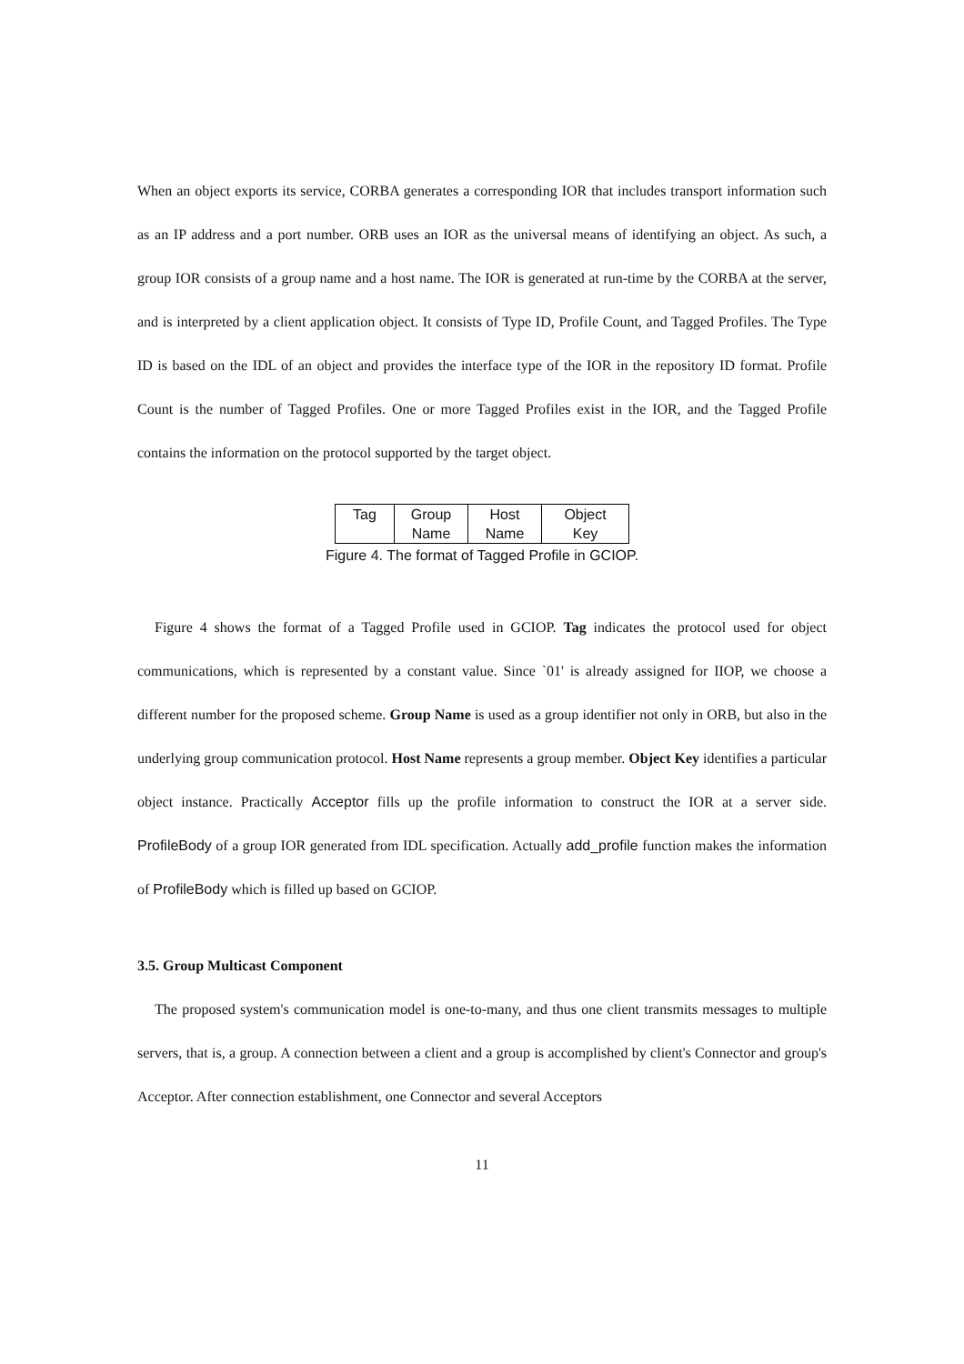When an object exports its service, CORBA generates a corresponding IOR that includes transport information such as an IP address and a port number. ORB uses an IOR as the universal means of identifying an object. As such, a group IOR consists of a group name and a host name. The IOR is generated at run-time by the CORBA at the server, and is interpreted by a client application object. It consists of Type ID, Profile Count, and Tagged Profiles. The Type ID is based on the IDL of an object and provides the interface type of the IOR in the repository ID format. Profile Count is the number of Tagged Profiles. One or more Tagged Profiles exist in the IOR, and the Tagged Profile contains the information on the protocol supported by the target object.
| Tag | Group Name | Host Name | Object Key |
Figure 4. The format of Tagged Profile in GCIOP.
Figure 4 shows the format of a Tagged Profile used in GCIOP. Tag indicates the protocol used for object communications, which is represented by a constant value. Since `01' is already assigned for IIOP, we choose a different number for the proposed scheme. Group Name is used as a group identifier not only in ORB, but also in the underlying group communication protocol. Host Name represents a group member. Object Key identifies a particular object instance. Practically Acceptor fills up the profile information to construct the IOR at a server side. ProfileBody of a group IOR generated from IDL specification. Actually add_profile function makes the information of ProfileBody which is filled up based on GCIOP.
3.5. Group Multicast Component
The proposed system's communication model is one-to-many, and thus one client transmits messages to multiple servers, that is, a group. A connection between a client and a group is accomplished by client's Connector and group's Acceptor. After connection establishment, one Connector and several Acceptors
11